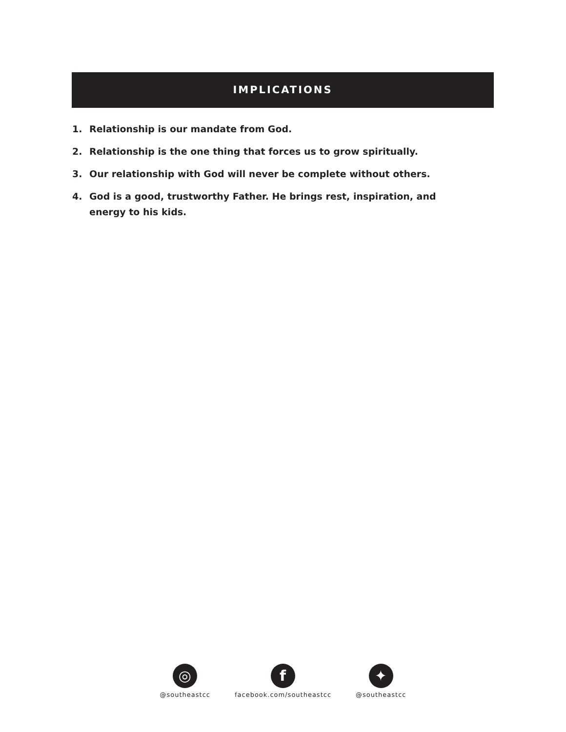IMPLICATIONS
1. Relationship is our mandate from God.
2. Relationship is the one thing that forces us to grow spiritually.
3. Our relationship with God will never be complete without others.
4. God is a good, trustworthy Father. He brings rest, inspiration, and energy to his kids.
◎
@southeastcc
f
facebook.com/southeastcc
✦
@southeastcc